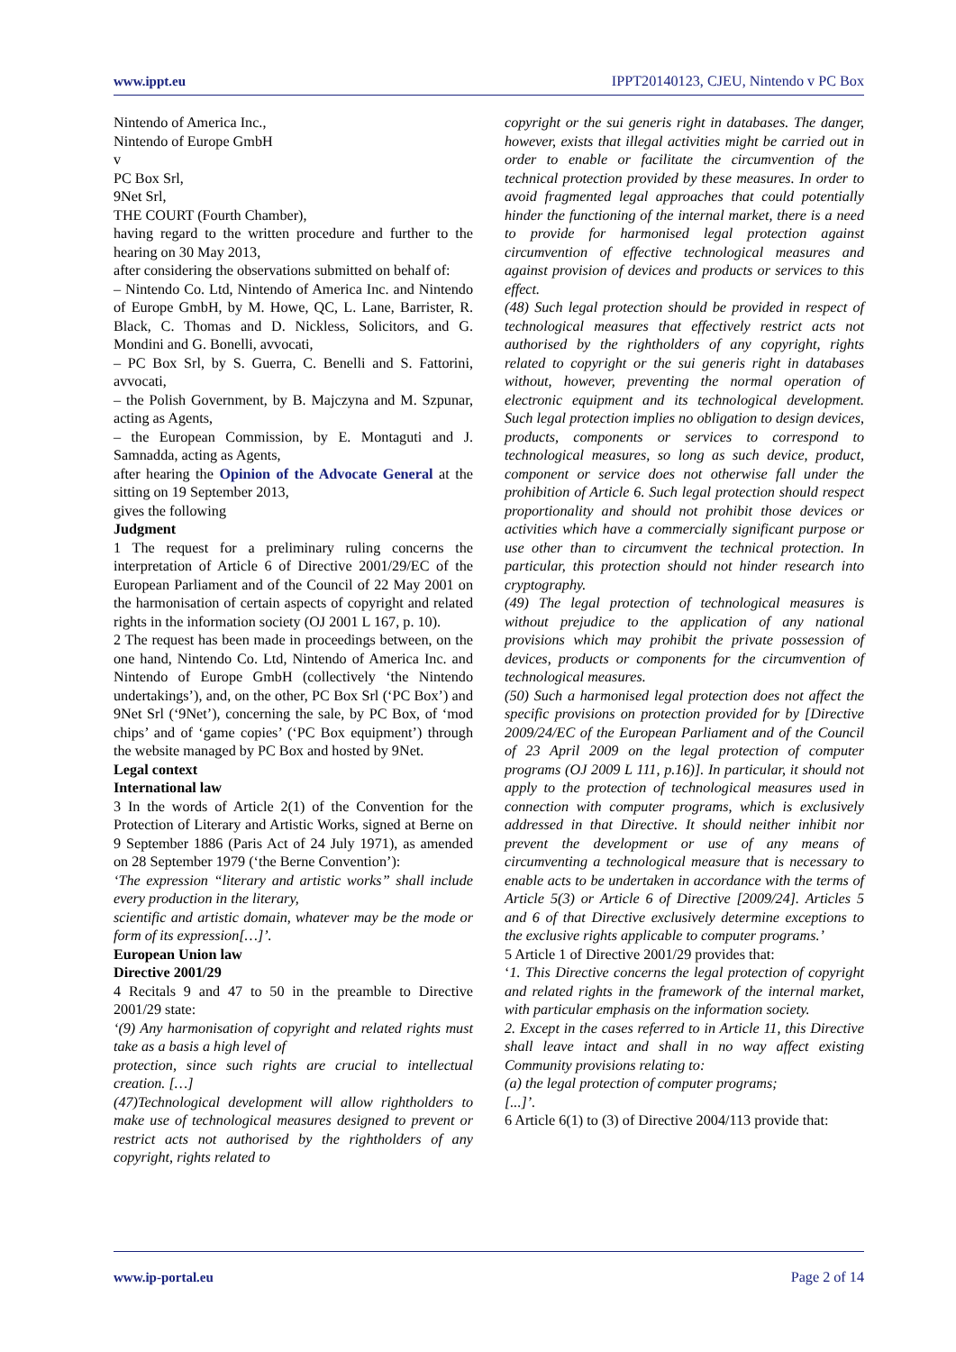www.ippt.eu IPPT20140123, CJEU, Nintendo v PC Box
Nintendo of America Inc.,
Nintendo of Europe GmbH
v
PC Box Srl,
9Net Srl,
THE COURT (Fourth Chamber),
having regard to the written procedure and further to the hearing on 30 May 2013,
after considering the observations submitted on behalf of:
– Nintendo Co. Ltd, Nintendo of America Inc. and Nintendo of Europe GmbH, by M. Howe, QC, L. Lane, Barrister, R. Black, C. Thomas and D. Nickless, Solicitors, and G. Mondini and G. Bonelli, avvocati,
– PC Box Srl, by S. Guerra, C. Benelli and S. Fattorini, avvocati,
– the Polish Government, by B. Majczyna and M. Szpunar, acting as Agents,
– the European Commission, by E. Montaguti and J. Samnadda, acting as Agents,
after hearing the Opinion of the Advocate General at the sitting on 19 September 2013,
gives the following
Judgment
1 The request for a preliminary ruling concerns the interpretation of Article 6 of Directive 2001/29/EC of the European Parliament and of the Council of 22 May 2001 on the harmonisation of certain aspects of copyright and related rights in the information society (OJ 2001 L 167, p. 10).
2 The request has been made in proceedings between, on the one hand, Nintendo Co. Ltd, Nintendo of America Inc. and Nintendo of Europe GmbH (collectively ‘the Nintendo undertakings’), and, on the other, PC Box Srl (‘PC Box’) and 9Net Srl (‘9Net’), concerning the sale, by PC Box, of ‘mod chips’ and of ‘game copies’ (‘PC Box equipment’) through the website managed by PC Box and hosted by 9Net.
Legal context
International law
3 In the words of Article 2(1) of the Convention for the Protection of Literary and Artistic Works, signed at Berne on 9 September 1886 (Paris Act of 24 July 1971), as amended on 28 September 1979 (‘the Berne Convention’):
‘The expression “literary and artistic works” shall include every production in the literary,
scientific and artistic domain, whatever may be the mode or form of its expression[…]’.
European Union law
Directive 2001/29
4 Recitals 9 and 47 to 50 in the preamble to Directive 2001/29 state:
‘(9) Any harmonisation of copyright and related rights must take as a basis a high level of
protection, since such rights are crucial to intellectual creation. […]
(47)Technological development will allow rightholders to make use of technological measures designed to prevent or restrict acts not authorised by the rightholders of any copyright, rights related to
copyright or the sui generis right in databases. The danger, however, exists that illegal activities might be carried out in order to enable or facilitate the circumvention of the technical protection provided by these measures. In order to avoid fragmented legal approaches that could potentially hinder the functioning of the internal market, there is a need to provide for harmonised legal protection against circumvention of effective technological measures and against provision of devices and products or services to this effect.
(48) Such legal protection should be provided in respect of technological measures that effectively restrict acts not authorised by the rightholders of any copyright, rights related to copyright or the sui generis right in databases without, however, preventing the normal operation of electronic equipment and its technological development. Such legal protection implies no obligation to design devices, products, components or services to correspond to technological measures, so long as such device, product, component or service does not otherwise fall under the prohibition of Article 6. Such legal protection should respect proportionality and should not prohibit those devices or activities which have a commercially significant purpose or use other than to circumvent the technical protection. In particular, this protection should not hinder research into cryptography.
(49) The legal protection of technological measures is without prejudice to the application of any national provisions which may prohibit the private possession of devices, products or components for the circumvention of technological measures.
(50) Such a harmonised legal protection does not affect the specific provisions on protection provided for by [Directive 2009/24/EC of the European Parliament and of the Council of 23 April 2009 on the legal protection of computer programs (OJ 2009 L 111, p.16)]. In particular, it should not apply to the protection of technological measures used in connection with computer programs, which is exclusively addressed in that Directive. It should neither inhibit nor prevent the development or use of any means of circumventing a technological measure that is necessary to enable acts to be undertaken in accordance with the terms of Article 5(3) or Article 6 of Directive [2009/24]. Articles 5 and 6 of that Directive exclusively determine exceptions to the exclusive rights applicable to computer programs.’
5 Article 1 of Directive 2001/29 provides that:
‘1. This Directive concerns the legal protection of copyright and related rights in the framework of the internal market, with particular emphasis on the information society.
2. Except in the cases referred to in Article 11, this Directive shall leave intact and shall in no way affect existing Community provisions relating to:
(a) the legal protection of computer programs;
[...]’.
6 Article 6(1) to (3) of Directive 2004/113 provide that:
www.ip-portal.eu Page 2 of 14